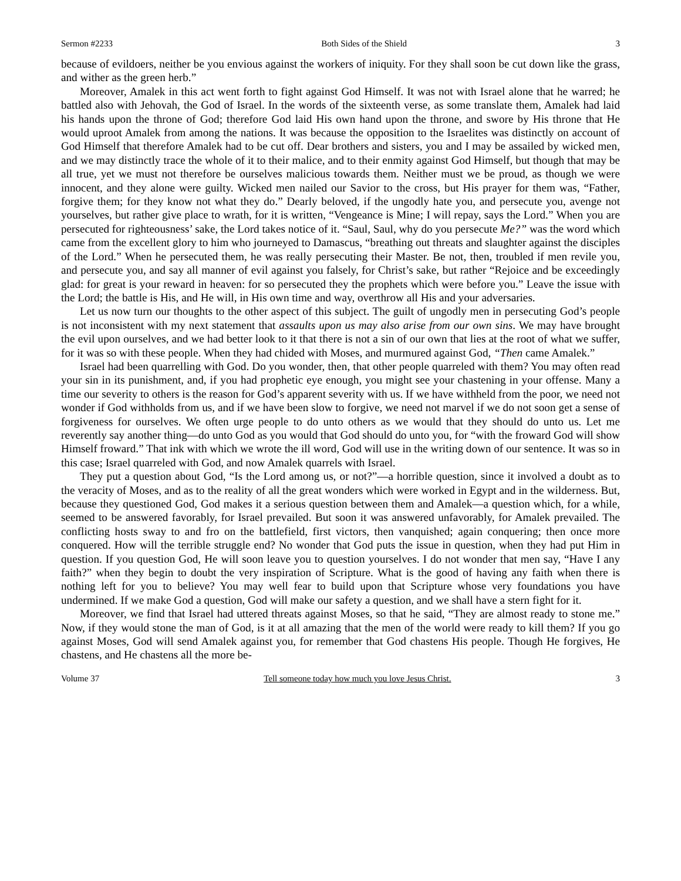Sermon #2233 Both Sides of the Shield 3
because of evildoers, neither be you envious against the workers of iniquity. For they shall soon be cut down like the grass, and wither as the green herb.”
Moreover, Amalek in this act went forth to fight against God Himself. It was not with Israel alone that he warred; he battled also with Jehovah, the God of Israel. In the words of the sixteenth verse, as some translate them, Amalek had laid his hands upon the throne of God; therefore God laid His own hand upon the throne, and swore by His throne that He would uproot Amalek from among the nations. It was because the opposition to the Israelites was distinctly on account of God Himself that therefore Amalek had to be cut off. Dear brothers and sisters, you and I may be assailed by wicked men, and we may distinctly trace the whole of it to their malice, and to their enmity against God Himself, but though that may be all true, yet we must not therefore be ourselves malicious towards them. Neither must we be proud, as though we were innocent, and they alone were guilty. Wicked men nailed our Savior to the cross, but His prayer for them was, “Father, forgive them; for they know not what they do.” Dearly beloved, if the ungodly hate you, and persecute you, avenge not yourselves, but rather give place to wrath, for it is written, “Vengeance is Mine; I will repay, says the Lord.” When you are persecuted for righteousness’ sake, the Lord takes notice of it. “Saul, Saul, why do you persecute Me?” was the word which came from the excellent glory to him who journeyed to Damascus, “breathing out threats and slaughter against the disciples of the Lord.” When he persecuted them, he was really persecuting their Master. Be not, then, troubled if men revile you, and persecute you, and say all manner of evil against you falsely, for Christ’s sake, but rather “Rejoice and be exceedingly glad: for great is your reward in heaven: for so persecuted they the prophets which were before you.” Leave the issue with the Lord; the battle is His, and He will, in His own time and way, overthrow all His and your adversaries.
Let us now turn our thoughts to the other aspect of this subject. The guilt of ungodly men in persecuting God’s people is not inconsistent with my next statement that assaults upon us may also arise from our own sins. We may have brought the evil upon ourselves, and we had better look to it that there is not a sin of our own that lies at the root of what we suffer, for it was so with these people. When they had chided with Moses, and murmured against God, “Then came Amalek.”
Israel had been quarrelling with God. Do you wonder, then, that other people quarreled with them? You may often read your sin in its punishment, and, if you had prophetic eye enough, you might see your chastening in your offense. Many a time our severity to others is the reason for God’s apparent severity with us. If we have withheld from the poor, we need not wonder if God withholds from us, and if we have been slow to forgive, we need not marvel if we do not soon get a sense of forgiveness for ourselves. We often urge people to do unto others as we would that they should do unto us. Let me reverently say another thing—do unto God as you would that God should do unto you, for “with the froward God will show Himself froward.” That ink with which we wrote the ill word, God will use in the writing down of our sentence. It was so in this case; Israel quarreled with God, and now Amalek quarrels with Israel.
They put a question about God, “Is the Lord among us, or not?”—a horrible question, since it involved a doubt as to the veracity of Moses, and as to the reality of all the great wonders which were worked in Egypt and in the wilderness. But, because they questioned God, God makes it a serious question between them and Amalek—a question which, for a while, seemed to be answered favorably, for Israel prevailed. But soon it was answered unfavorably, for Amalek prevailed. The conflicting hosts sway to and fro on the battlefield, first victors, then vanquished; again conquering; then once more conquered. How will the terrible struggle end? No wonder that God puts the issue in question, when they had put Him in question. If you question God, He will soon leave you to question yourselves. I do not wonder that men say, “Have I any faith?” when they begin to doubt the very inspiration of Scripture. What is the good of having any faith when there is nothing left for you to believe? You may well fear to build upon that Scripture whose very foundations you have undermined. If we make God a question, God will make our safety a question, and we shall have a stern fight for it.
Moreover, we find that Israel had uttered threats against Moses, so that he said, “They are almost ready to stone me.” Now, if they would stone the man of God, is it at all amazing that the men of the world were ready to kill them? If you go against Moses, God will send Amalek against you, for remember that God chastens His people. Though He forgives, He chastens, and He chastens all the more be-
Volume 37 Tell someone today how much you love Jesus Christ. 3